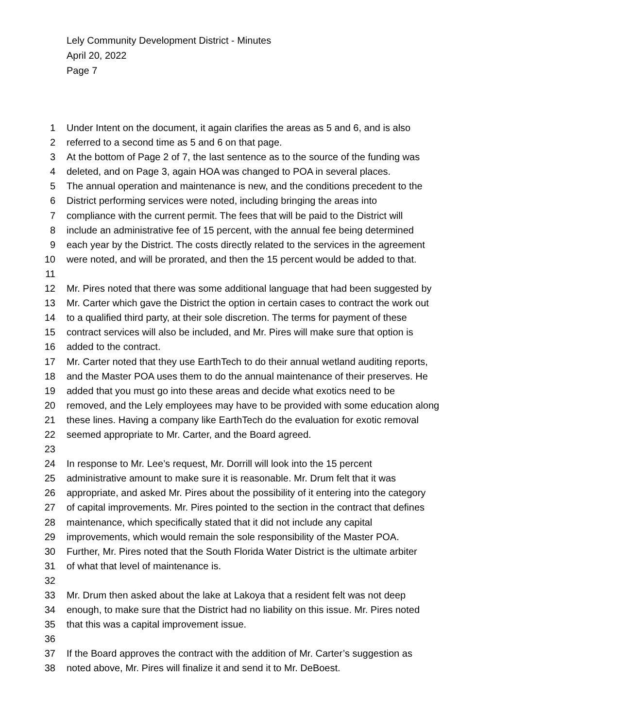Lely Community Development District - Minutes
April 20, 2022
Page 7
1 Under Intent on the document, it again clarifies the areas as 5 and 6, and is also
2 referred to a second time as 5 and 6 on that page.
3 At the bottom of Page 2 of 7, the last sentence as to the source of the funding was
4 deleted, and on Page 3, again HOA was changed to POA in several places.
5 The annual operation and maintenance is new, and the conditions precedent to the
6 District performing services were noted, including bringing the areas into
7 compliance with the current permit. The fees that will be paid to the District will
8 include an administrative fee of 15 percent, with the annual fee being determined
9 each year by the District. The costs directly related to the services in the agreement
10 were noted, and will be prorated, and then the 15 percent would be added to that.
11
12 Mr. Pires noted that there was some additional language that had been suggested by
13 Mr. Carter which gave the District the option in certain cases to contract the work out
14 to a qualified third party, at their sole discretion. The terms for payment of these
15 contract services will also be included, and Mr. Pires will make sure that option is
16 added to the contract.
17 Mr. Carter noted that they use EarthTech to do their annual wetland auditing reports,
18 and the Master POA uses them to do the annual maintenance of their preserves. He
19 added that you must go into these areas and decide what exotics need to be
20 removed, and the Lely employees may have to be provided with some education along
21 these lines. Having a company like EarthTech do the evaluation for exotic removal
22 seemed appropriate to Mr. Carter, and the Board agreed.
23
24 In response to Mr. Lee’s request, Mr. Dorrill will look into the 15 percent
25 administrative amount to make sure it is reasonable. Mr. Drum felt that it was
26 appropriate, and asked Mr. Pires about the possibility of it entering into the category
27 of capital improvements. Mr. Pires pointed to the section in the contract that defines
28 maintenance, which specifically stated that it did not include any capital
29 improvements, which would remain the sole responsibility of the Master POA.
30 Further, Mr. Pires noted that the South Florida Water District is the ultimate arbiter
31 of what that level of maintenance is.
32
33 Mr. Drum then asked about the lake at Lakoya that a resident felt was not deep
34 enough, to make sure that the District had no liability on this issue. Mr. Pires noted
35 that this was a capital improvement issue.
36
37 If the Board approves the contract with the addition of Mr. Carter’s suggestion as
38 noted above, Mr. Pires will finalize it and send it to Mr. DeBoest.